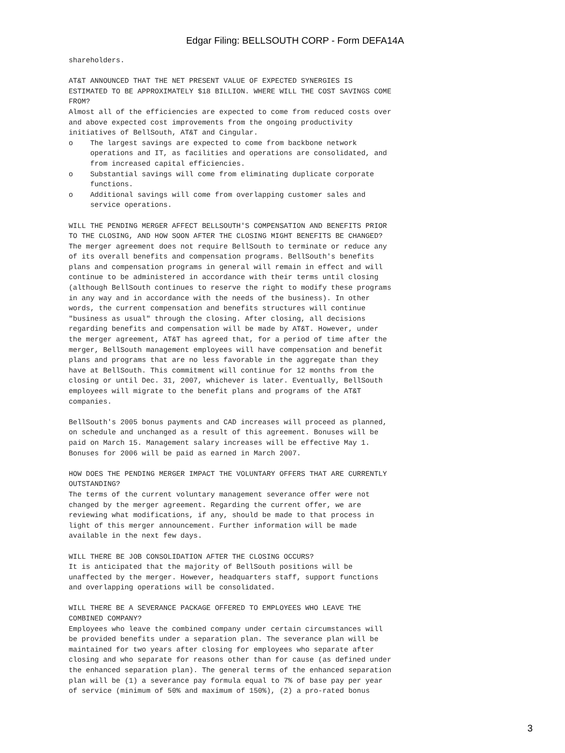Edgar Filing: BELLSOUTH CORP - Form DEFA14A
shareholders.

AT&T ANNOUNCED THAT THE NET PRESENT VALUE OF EXPECTED SYNERGIES IS
ESTIMATED TO BE APPROXIMATELY $18 BILLION. WHERE WILL THE COST SAVINGS COME
FROM?
Almost all of the efficiencies are expected to come from reduced costs over
and above expected cost improvements from the ongoing productivity
initiatives of BellSouth, AT&T and Cingular.
o    The largest savings are expected to come from backbone network
     operations and IT, as facilities and operations are consolidated, and
     from increased capital efficiencies.
o    Substantial savings will come from eliminating duplicate corporate
     functions.
o    Additional savings will come from overlapping customer sales and
     service operations.

WILL THE PENDING MERGER AFFECT BELLSOUTH'S COMPENSATION AND BENEFITS PRIOR
TO THE CLOSING, AND HOW SOON AFTER THE CLOSING MIGHT BENEFITS BE CHANGED?
The merger agreement does not require BellSouth to terminate or reduce any
of its overall benefits and compensation programs. BellSouth's benefits
plans and compensation programs in general will remain in effect and will
continue to be administered in accordance with their terms until closing
(although BellSouth continues to reserve the right to modify these programs
in any way and in accordance with the needs of the business). In other
words, the current compensation and benefits structures will continue
"business as usual" through the closing. After closing, all decisions
regarding benefits and compensation will be made by AT&T. However, under
the merger agreement, AT&T has agreed that, for a period of time after the
merger, BellSouth management employees will have compensation and benefit
plans and programs that are no less favorable in the aggregate than they
have at BellSouth. This commitment will continue for 12 months from the
closing or until Dec. 31, 2007, whichever is later. Eventually, BellSouth
employees will migrate to the benefit plans and programs of the AT&T
companies.

BellSouth's 2005 bonus payments and CAD increases will proceed as planned,
on schedule and unchanged as a result of this agreement. Bonuses will be
paid on March 15. Management salary increases will be effective May 1.
Bonuses for 2006 will be paid as earned in March 2007.

HOW DOES THE PENDING MERGER IMPACT THE VOLUNTARY OFFERS THAT ARE CURRENTLY
OUTSTANDING?
The terms of the current voluntary management severance offer were not
changed by the merger agreement. Regarding the current offer, we are
reviewing what modifications, if any, should be made to that process in
light of this merger announcement. Further information will be made
available in the next few days.

WILL THERE BE JOB CONSOLIDATION AFTER THE CLOSING OCCURS?
It is anticipated that the majority of BellSouth positions will be
unaffected by the merger. However, headquarters staff, support functions
and overlapping operations will be consolidated.

WILL THERE BE A SEVERANCE PACKAGE OFFERED TO EMPLOYEES WHO LEAVE THE
COMBINED COMPANY?
Employees who leave the combined company under certain circumstances will
be provided benefits under a separation plan. The severance plan will be
maintained for two years after closing for employees who separate after
closing and who separate for reasons other than for cause (as defined under
the enhanced separation plan). The general terms of the enhanced separation
plan will be (1) a severance pay formula equal to 7% of base pay per year
of service (minimum of 50% and maximum of 150%), (2) a pro-rated bonus
3